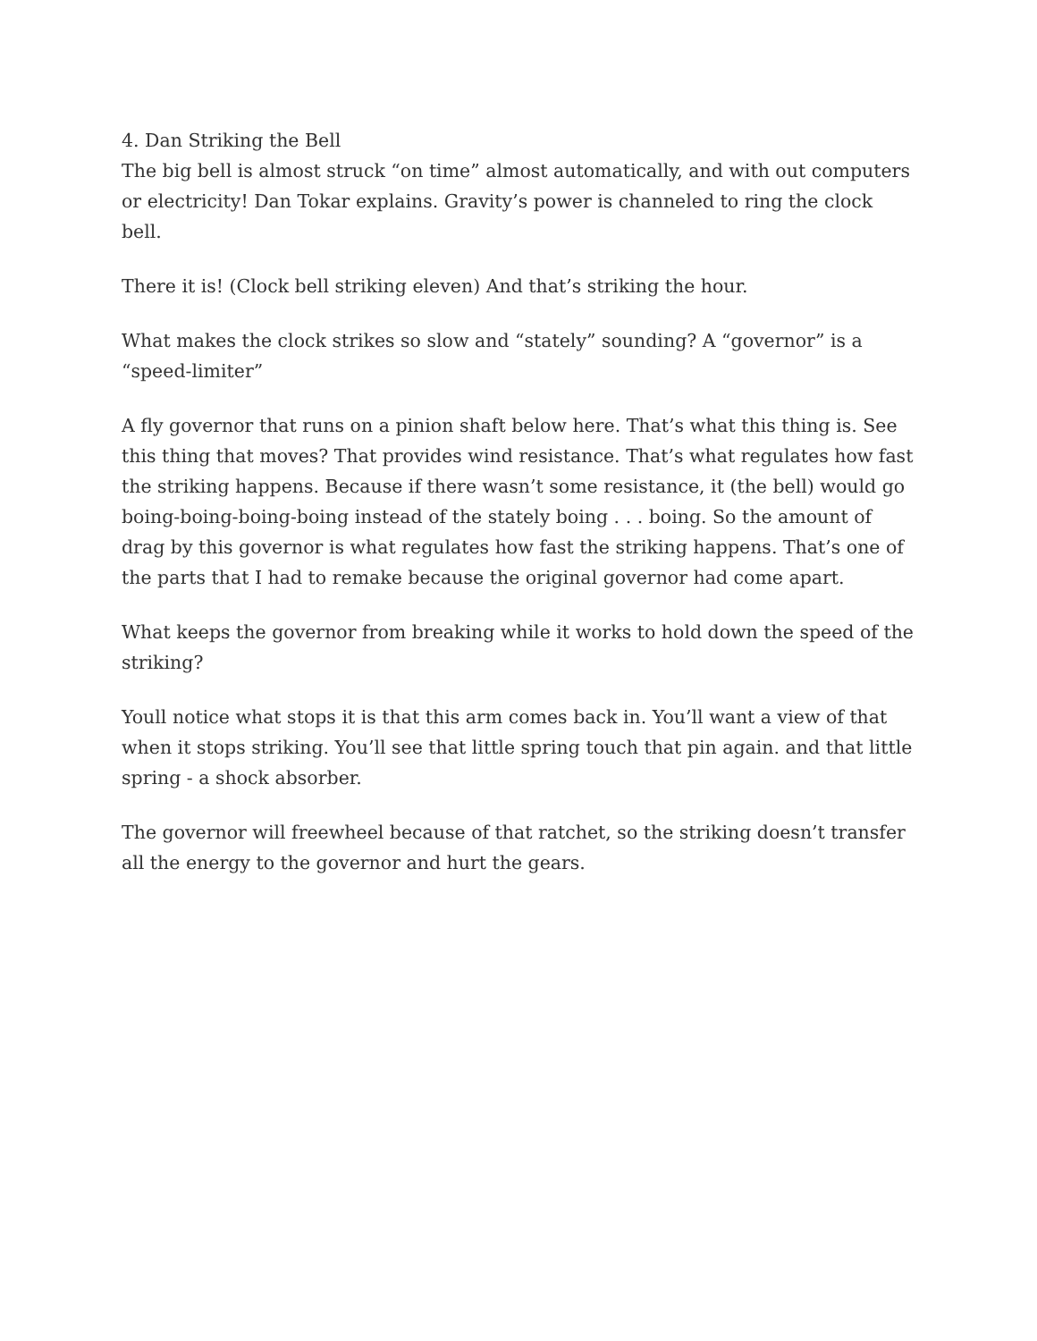4. Dan Striking the Bell
The big bell is almost struck “on time” almost automatically, and with out computers or electricity! Dan Tokar explains. Gravity’s power is channeled to ring the clock bell.
There it is! (Clock bell striking eleven) And that’s striking the hour.
What makes the clock strikes so slow and “stately” sounding? A “governor” is a “speed-limiter”
A fly governor that runs on a pinion shaft below here. That’s what this thing is. See this thing that moves? That provides wind resistance. That’s what regulates how fast the striking happens. Because if there wasn’t some resistance, it (the bell) would go boing-boing-boing-boing instead of the stately boing . . . boing. So the amount of drag by this governor is what regulates how fast the striking happens. That’s one of the parts that I had to remake because the original governor had come apart.
What keeps the governor from breaking while it works to hold down the speed of the striking?
Youll notice what stops it is that this arm comes back in. You’ll want a view of that when it stops striking. You’ll see that little spring touch that pin again. and that little spring - a shock absorber.
The governor will freewheel because of that ratchet, so the striking doesn’t transfer all the energy to the governor and hurt the gears.